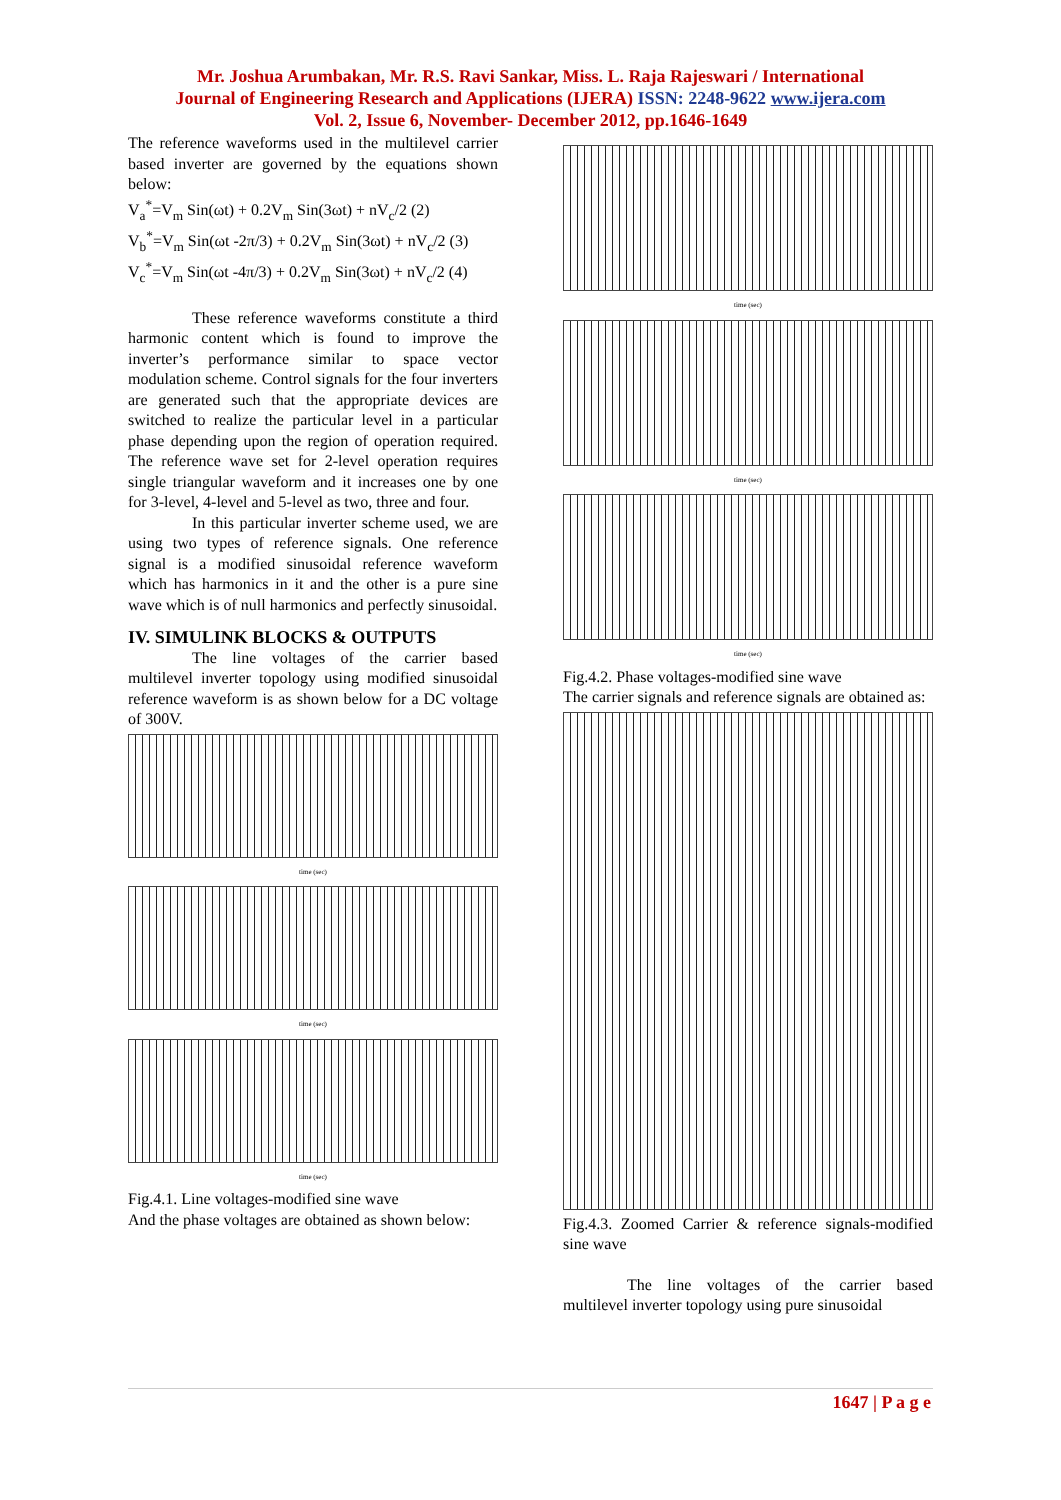Mr. Joshua Arumbakan, Mr. R.S. Ravi Sankar, Miss. L. Raja Rajeswari / International
Journal of Engineering Research and Applications (IJERA) ISSN: 2248-9622 www.ijera.com
Vol. 2, Issue 6, November- December 2012, pp.1646-1649
The reference waveforms used in the multilevel carrier based inverter are governed by the equations shown below:
V<sub>a</sub><sup>*</sup>=V<sub>m</sub> Sin(ωt) + 0.2V<sub>m</sub> Sin(3ωt) + nV<sub>c</sub>/2 (2)
V<sub>b</sub><sup>*</sup>=V<sub>m</sub> Sin(ωt -2π/3) + 0.2V<sub>m</sub> Sin(3ωt) + nV<sub>c</sub>/2 (3)
V<sub>c</sub><sup>*</sup>=V<sub>m</sub> Sin(ωt -4π/3) + 0.2V<sub>m</sub> Sin(3ωt) + nV<sub>c</sub>/2 (4)
These reference waveforms constitute a third harmonic content which is found to improve the inverter’s performance similar to space vector modulation scheme. Control signals for the four inverters are generated such that the appropriate devices are switched to realize the particular level in a particular phase depending upon the region of operation required. The reference wave set for 2-level operation requires single triangular waveform and it increases one by one for 3-level, 4-level and 5-level as two, three and four.
In this particular inverter scheme used, we are using two types of reference signals. One reference signal is a modified sinusoidal reference waveform which has harmonics in it and the other is a pure sine wave which is of null harmonics and perfectly sinusoidal.
IV. SIMULINK BLOCKS & OUTPUTS
The line voltages of the carrier based multilevel inverter topology using modified sinusoidal reference waveform is as shown below for a DC voltage of 300V.
time (sec)
time (sec)
time (sec)
Fig.4.1. Line voltages-modified sine wave
And the phase voltages are obtained as shown below:
time (sec)
time (sec)
time (sec)
Fig.4.2. Phase voltages-modified sine wave
The carrier signals and reference signals are obtained as:
Fig.4.3. Zoomed Carrier & reference signals-modified sine wave
The line voltages of the carrier based multilevel inverter topology using pure sinusoidal
1647 | P a g e